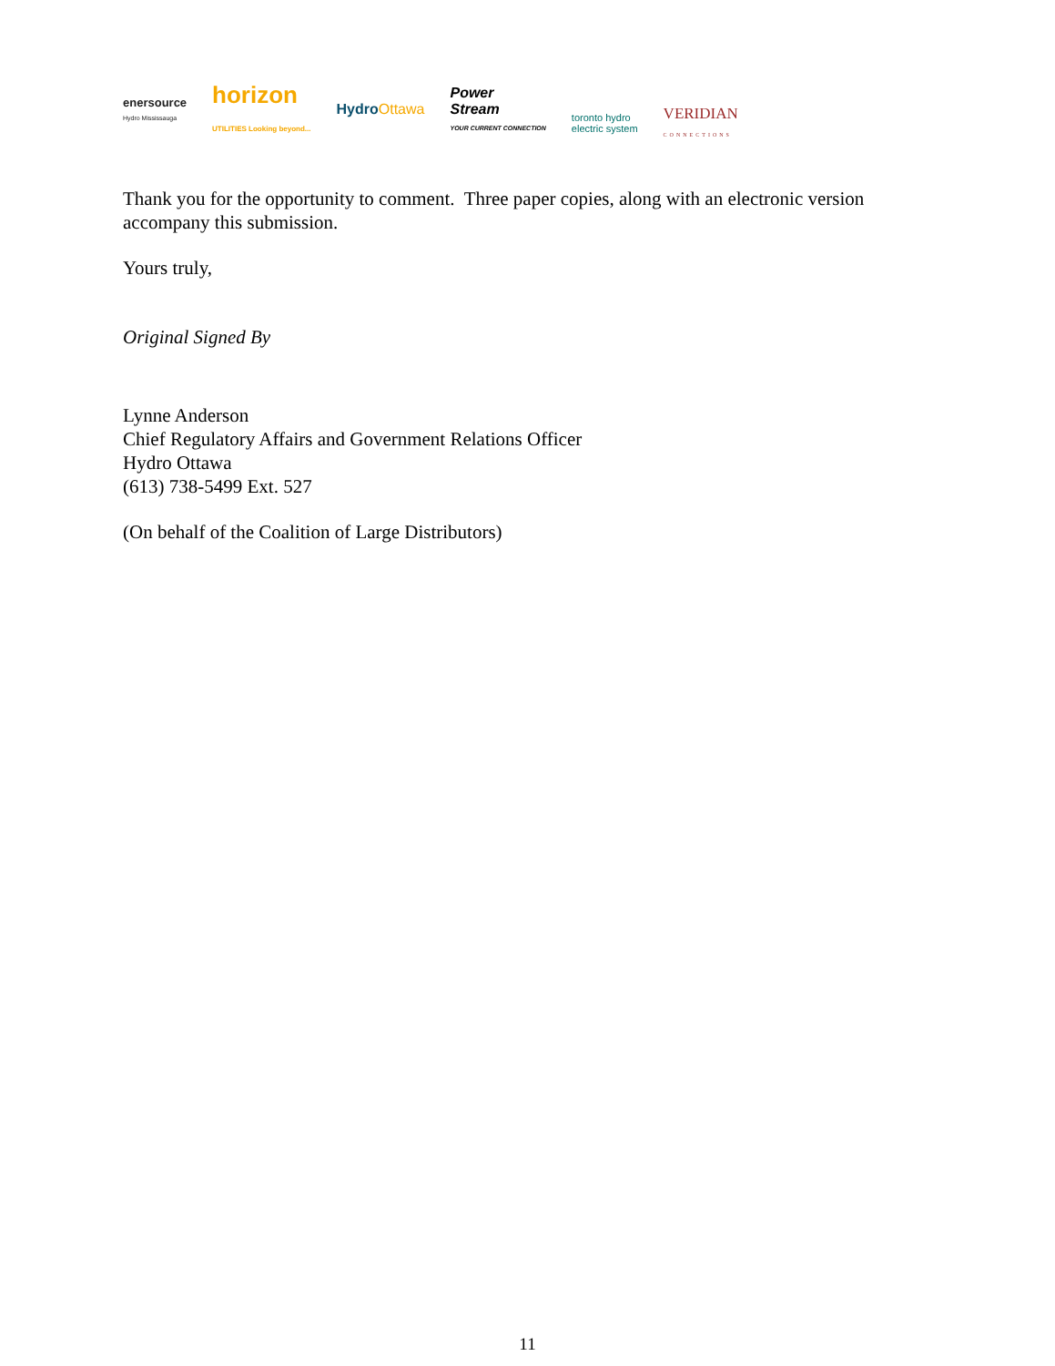enersource
Hydro Mississauga
horizon
UTILITIES Looking beyond...
HydroOttawa
Power
Stream
YOUR CURRENT CONNECTION
toronto hydro
electric system
VERIDIAN
CONNECTIONS
Thank you for the opportunity to comment. Three paper copies, along with an electronic version accompany this submission.
Yours truly,
Original Signed By
Lynne Anderson
Chief Regulatory Affairs and Government Relations Officer
Hydro Ottawa
(613) 738-5499 Ext. 527
(On behalf of the Coalition of Large Distributors)
11